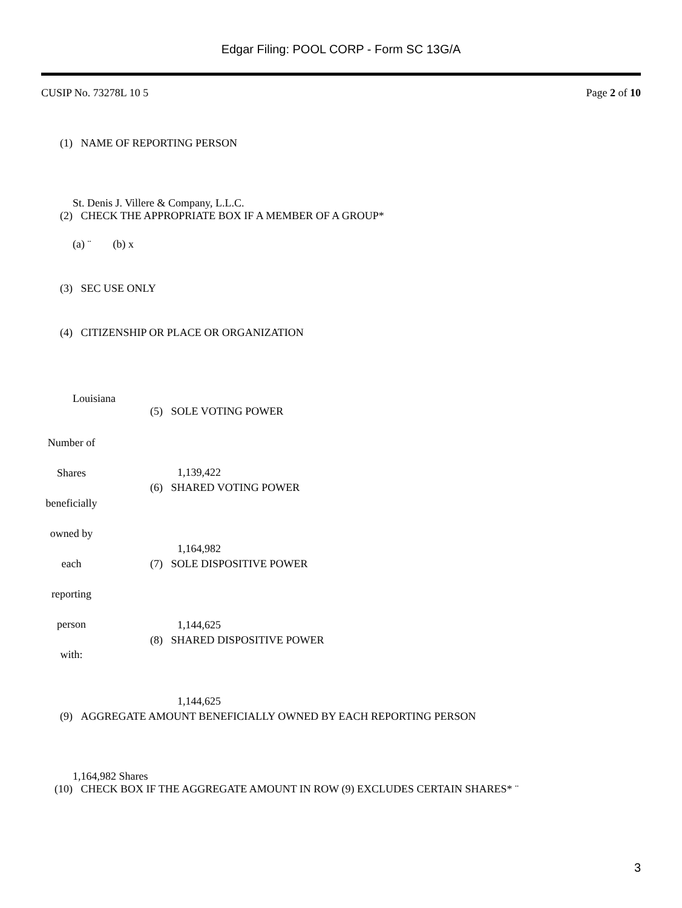Edgar Filing: POOL CORP - Form SC 13G/A
CUSIP No. 73278L 10 5 Page 2 of 10
(1) NAME OF REPORTING PERSON
St. Denis J. Villere & Company, L.L.C.
(2) CHECK THE APPROPRIATE BOX IF A MEMBER OF A GROUP*
(a) ¨ (b) x
(3) SEC USE ONLY
(4) CITIZENSHIP OR PLACE OR ORGANIZATION
Louisiana
Number of
Shares
beneficially
owned by
each
reporting
person
with:
(5) SOLE VOTING POWER
1,139,422
(6) SHARED VOTING POWER
1,164,982
(7) SOLE DISPOSITIVE POWER
1,144,625
(8) SHARED DISPOSITIVE POWER
1,144,625
(9) AGGREGATE AMOUNT BENEFICIALLY OWNED BY EACH REPORTING PERSON
1,164,982 Shares
(10) CHECK BOX IF THE AGGREGATE AMOUNT IN ROW (9) EXCLUDES CERTAIN SHARES* ¨
3